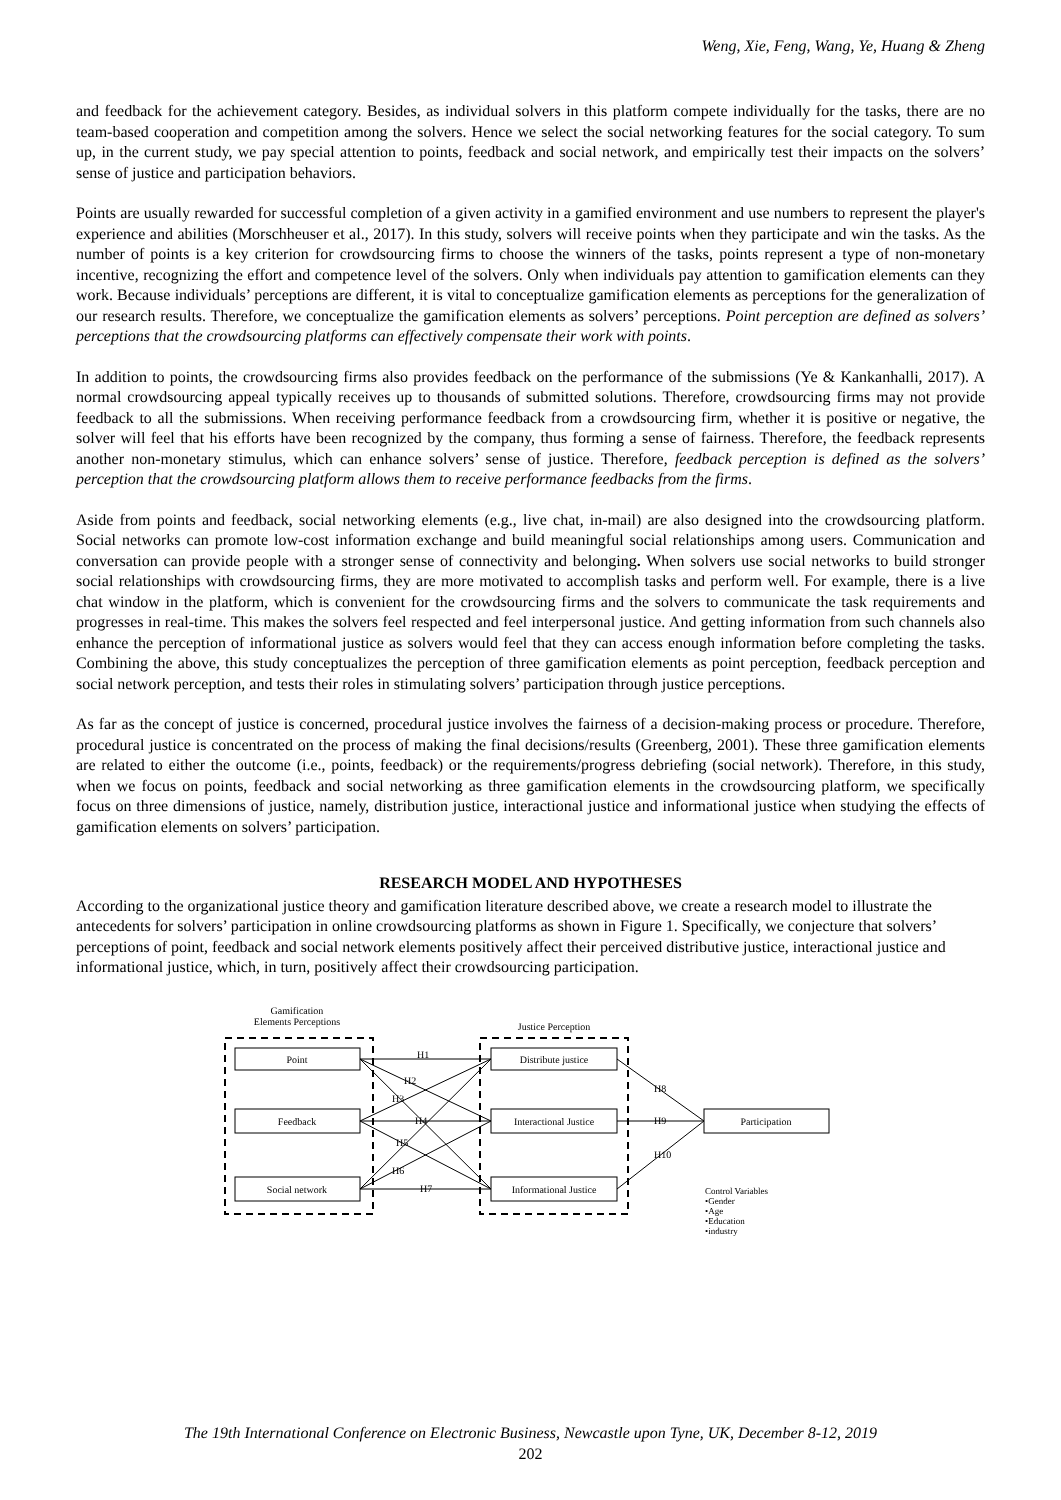Weng, Xie, Feng, Wang, Ye, Huang & Zheng
and feedback for the achievement category. Besides, as individual solvers in this platform compete individually for the tasks, there are no team-based cooperation and competition among the solvers. Hence we select the social networking features for the social category. To sum up, in the current study, we pay special attention to points, feedback and social network, and empirically test their impacts on the solvers’ sense of justice and participation behaviors.
Points are usually rewarded for successful completion of a given activity in a gamified environment and use numbers to represent the player's experience and abilities (Morschheuser et al., 2017). In this study, solvers will receive points when they participate and win the tasks. As the number of points is a key criterion for crowdsourcing firms to choose the winners of the tasks, points represent a type of non-monetary incentive, recognizing the effort and competence level of the solvers. Only when individuals pay attention to gamification elements can they work. Because individuals’ perceptions are different, it is vital to conceptualize gamification elements as perceptions for the generalization of our research results. Therefore, we conceptualize the gamification elements as solvers’ perceptions. Point perception are defined as solvers’ perceptions that the crowdsourcing platforms can effectively compensate their work with points.
In addition to points, the crowdsourcing firms also provides feedback on the performance of the submissions (Ye & Kankanhalli, 2017). A normal crowdsourcing appeal typically receives up to thousands of submitted solutions. Therefore, crowdsourcing firms may not provide feedback to all the submissions. When receiving performance feedback from a crowdsourcing firm, whether it is positive or negative, the solver will feel that his efforts have been recognized by the company, thus forming a sense of fairness. Therefore, the feedback represents another non-monetary stimulus, which can enhance solvers’ sense of justice. Therefore, feedback perception is defined as the solvers’ perception that the crowdsourcing platform allows them to receive performance feedbacks from the firms.
Aside from points and feedback, social networking elements (e.g., live chat, in-mail) are also designed into the crowdsourcing platform. Social networks can promote low-cost information exchange and build meaningful social relationships among users. Communication and conversation can provide people with a stronger sense of connectivity and belonging. When solvers use social networks to build stronger social relationships with crowdsourcing firms, they are more motivated to accomplish tasks and perform well. For example, there is a live chat window in the platform, which is convenient for the crowdsourcing firms and the solvers to communicate the task requirements and progresses in real-time. This makes the solvers feel respected and feel interpersonal justice. And getting information from such channels also enhance the perception of informational justice as solvers would feel that they can access enough information before completing the tasks. Combining the above, this study conceptualizes the perception of three gamification elements as point perception, feedback perception and social network perception, and tests their roles in stimulating solvers’ participation through justice perceptions.
As far as the concept of justice is concerned, procedural justice involves the fairness of a decision-making process or procedure. Therefore, procedural justice is concentrated on the process of making the final decisions/results (Greenberg, 2001). These three gamification elements are related to either the outcome (i.e., points, feedback) or the requirements/progress debriefing (social network). Therefore, in this study, when we focus on points, feedback and social networking as three gamification elements in the crowdsourcing platform, we specifically focus on three dimensions of justice, namely, distribution justice, interactional justice and informational justice when studying the effects of gamification elements on solvers’ participation.
RESEARCH MODEL AND HYPOTHESES
According to the organizational justice theory and gamification literature described above, we create a research model to illustrate the antecedents for solvers’ participation in online crowdsourcing platforms as shown in Figure 1. Specifically, we conjecture that solvers’ perceptions of point, feedback and social network elements positively affect their perceived distributive justice, interactional justice and informational justice, which, in turn, positively affect their crowdsourcing participation.
Gamification
Elements Perceptions
Justice Perception
Point
Feedback
Social network
Distribute justice
Interactional Justice
Informational Justice
Participation
H1
H2
H3
H4
H5
H6
H7
H8
H9
H10
Control Variables
•Gender
•Age
•Education
•industry
The 19th International Conference on Electronic Business, Newcastle upon Tyne, UK, December 8-12, 2019
202